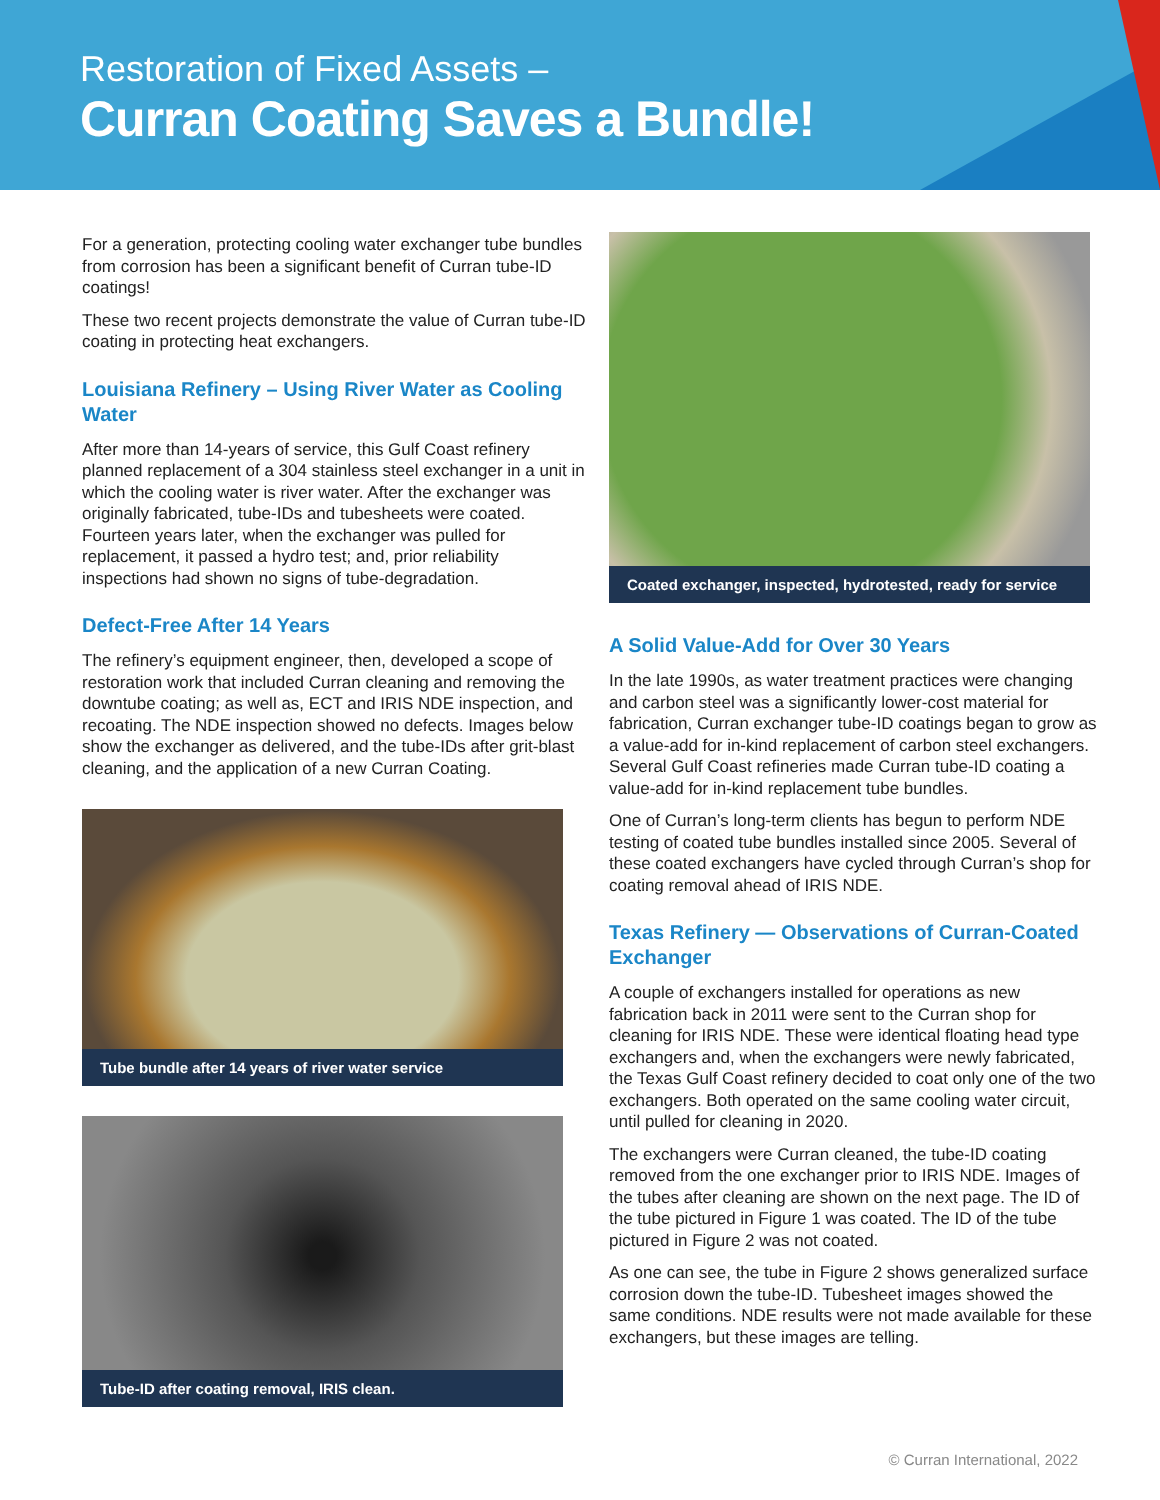Restoration of Fixed Assets –
Curran Coating Saves a Bundle!
For a generation, protecting cooling water exchanger tube bundles from corrosion has been a significant benefit of Curran tube-ID coatings!
These two recent projects demonstrate the value of Curran tube-ID coating in protecting heat exchangers.
Louisiana Refinery – Using River Water as Cooling Water
After more than 14-years of service, this Gulf Coast refinery planned replacement of a 304 stainless steel exchanger in a unit in which the cooling water is river water. After the exchanger was originally fabricated, tube-IDs and tubesheets were coated. Fourteen years later, when the exchanger was pulled for replacement, it passed a hydro test; and, prior reliability inspections had shown no signs of tube-degradation.
Defect-Free After 14 Years
The refinery’s equipment engineer, then, developed a scope of restoration work that included Curran cleaning and removing the downtube coating; as well as, ECT and IRIS NDE inspection, and recoating. The NDE inspection showed no defects. Images below show the exchanger as delivered, and the tube-IDs after grit-blast cleaning, and the application of a new Curran Coating.
Tube bundle after 14 years of river water service
Tube-ID after coating removal, IRIS clean.
Coated exchanger, inspected, hydrotested, ready for service
A Solid Value-Add for Over 30 Years
In the late 1990s, as water treatment practices were changing and carbon steel was a significantly lower-cost material for fabrication, Curran exchanger tube-ID coatings began to grow as a value-add for in-kind replacement of carbon steel exchangers. Several Gulf Coast refineries made Curran tube-ID coating a value-add for in-kind replacement tube bundles.
One of Curran’s long-term clients has begun to perform NDE testing of coated tube bundles installed since 2005. Several of these coated exchangers have cycled through Curran’s shop for coating removal ahead of IRIS NDE.
Texas Refinery — Observations of Curran-Coated Exchanger
A couple of exchangers installed for operations as new fabrication back in 2011 were sent to the Curran shop for cleaning for IRIS NDE. These were identical floating head type exchangers and, when the exchangers were newly fabricated, the Texas Gulf Coast refinery decided to coat only one of the two exchangers. Both operated on the same cooling water circuit, until pulled for cleaning in 2020.
The exchangers were Curran cleaned, the tube-ID coating removed from the one exchanger prior to IRIS NDE. Images of the tubes after cleaning are shown on the next page. The ID of the tube pictured in Figure 1 was coated. The ID of the tube pictured in Figure 2 was not coated.
As one can see, the tube in Figure 2 shows generalized surface corrosion down the tube-ID. Tubesheet images showed the same conditions. NDE results were not made available for these exchangers, but these images are telling.
© Curran International, 2022